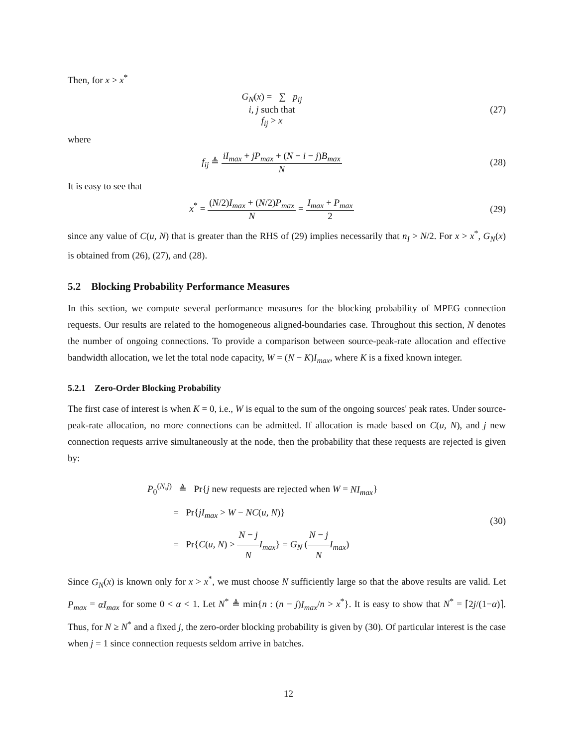Then, for x > x<sup>*</sup>
G<sub>N</sub>(x) = ∑ p<sub>ij</sub>
i, j such that
f<sub>ij</sub> > x
(27)
where
f<sub>ij</sub> ≜ iI<sub>max</sub> + jP<sub>max</sub> + (N − i − j)B<sub>max</sub> N
(28)
It is easy to see that
x<sup>*</sup> = (N/2)I<sub>max</sub> + (N/2)P<sub>max</sub> N = I<sub>max</sub> + P<sub>max</sub> 2
(29)
since any value of C(u, N) that is greater than the RHS of (29) implies necessarily that n<sub>I</sub> > N/2. For x > x<sup>*</sup>, G<sub>N</sub>(x) is obtained from (26), (27), and (28).
5.2 Blocking Probability Performance Measures
In this section, we compute several performance measures for the blocking probability of MPEG connection requests. Our results are related to the homogeneous aligned-boundaries case. Throughout this section, N denotes the number of ongoing connections. To provide a comparison between source-peak-rate allocation and effective bandwidth allocation, we let the total node capacity, W = (N − K)I<sub>max</sub>, where K is a fixed known integer.
5.2.1 Zero-Order Blocking Probability
The first case of interest is when K = 0, i.e., W is equal to the sum of the ongoing sources' peak rates. Under source-peak-rate allocation, no more connections can be admitted. If allocation is made based on C(u, N), and j new connection requests arrive simultaneously at the node, then the probability that these requests are rejected is given by:
P<sub>0</sub><sup>(N,j)</sup> ≜ Pr{j new requests are rejected when W = NI<sub>max</sub>}
= Pr{jI<sub>max</sub> > W − NC(u, N)}
= Pr{C(u, N) > N − j N I<sub>max</sub>} = G<sub>N</sub> (N − j N I<sub>max</sub>)
(30)
Since G<sub>N</sub>(x) is known only for x > x<sup>*</sup>, we must choose N sufficiently large so that the above results are valid. Let P<sub>max</sub> = αI<sub>max</sub> for some 0 < α < 1. Let N<sup>*</sup> ≜ min{n : (n − j)I<sub>max</sub>/n > x<sup>*</sup>}. It is easy to show that N<sup>*</sup> = ⌈2j/(1−α)⌉. Thus, for N ≥ N<sup>*</sup> and a fixed j, the zero-order blocking probability is given by (30). Of particular interest is the case when j = 1 since connection requests seldom arrive in batches.
12